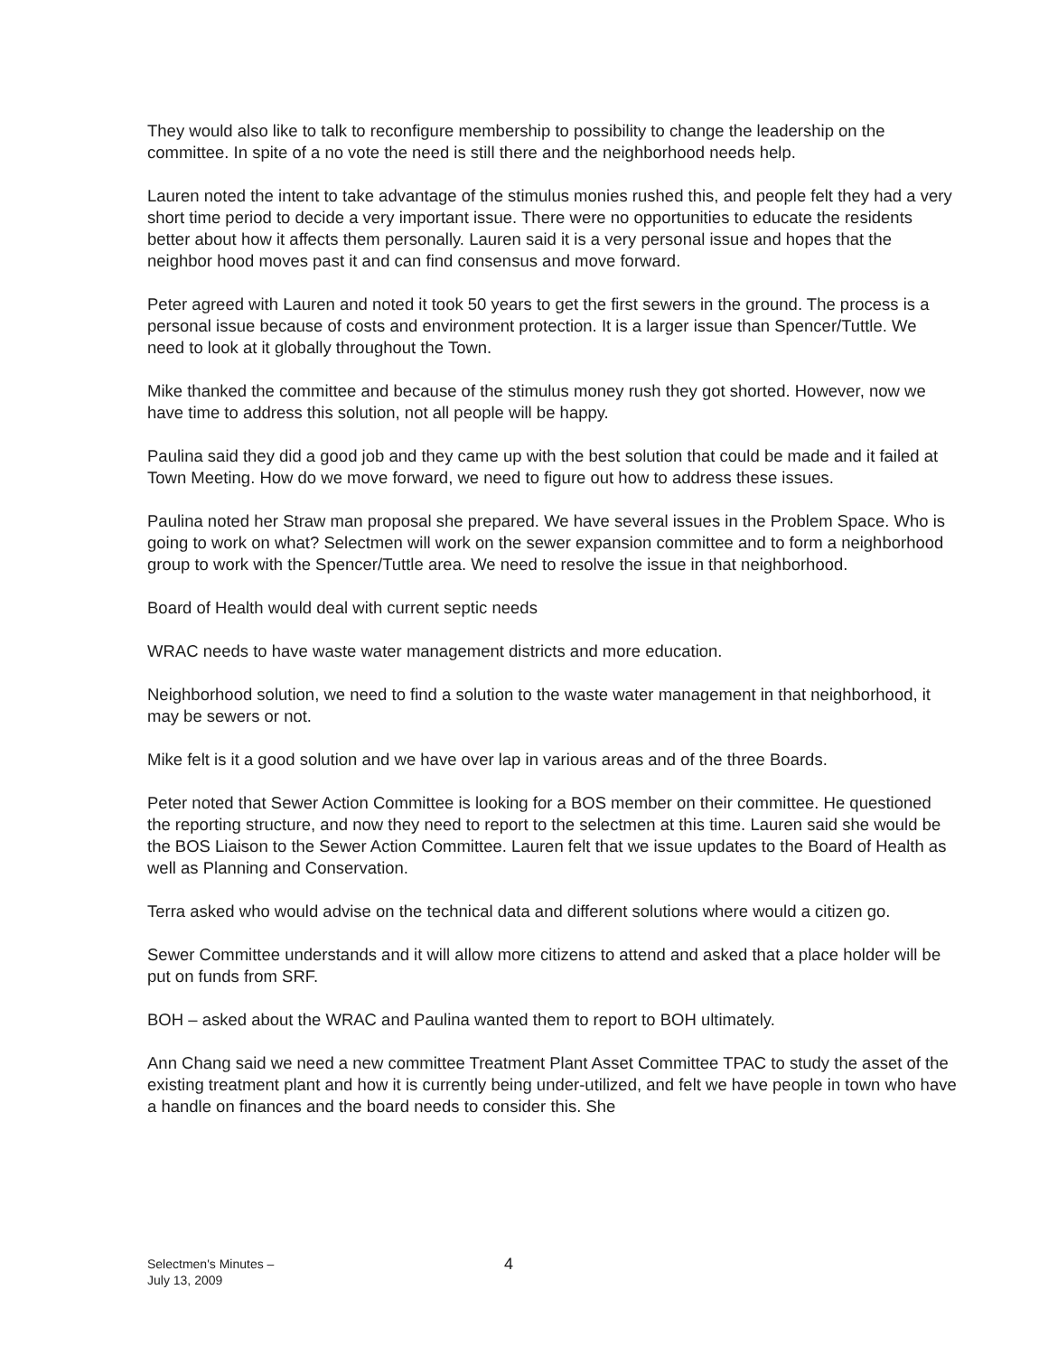They would also like to talk to reconfigure membership to possibility to change the leadership on the committee. In spite of a no vote the need is still there and the neighborhood needs help.
Lauren noted the intent to take advantage of the stimulus monies rushed this, and people felt they had a very short time period to decide a very important issue. There were no opportunities to educate the residents better about how it affects them personally. Lauren said it is a very personal issue and hopes that the neighbor hood moves past it and can find consensus and move forward.
Peter agreed with Lauren and noted it took 50 years to get the first sewers in the ground. The process is a personal issue because of costs and environment protection. It is a larger issue than Spencer/Tuttle. We need to look at it globally throughout the Town.
Mike thanked the committee and because of the stimulus money rush they got shorted. However, now we have time to address this solution, not all people will be happy.
Paulina said they did a good job and they came up with the best solution that could be made and it failed at Town Meeting. How do we move forward, we need to figure out how to address these issues.
Paulina noted her Straw man proposal she prepared. We have several issues in the Problem Space. Who is going to work on what? Selectmen will work on the sewer expansion committee and to form a neighborhood group to work with the Spencer/Tuttle area. We need to resolve the issue in that neighborhood.
Board of Health would deal with current septic needs
WRAC needs to have waste water management districts and more education.
Neighborhood solution, we need to find a solution to the waste water management in that neighborhood, it may be sewers or not.
Mike felt is it a good solution and we have over lap in various areas and of the three Boards.
Peter noted that Sewer Action Committee is looking for a BOS member on their committee. He questioned the reporting structure, and now they need to report to the selectmen at this time. Lauren said she would be the BOS Liaison to the Sewer Action Committee. Lauren felt that we issue updates to the Board of Health as well as Planning and Conservation.
Terra asked who would advise on the technical data and different solutions where would a citizen go.
Sewer Committee understands and it will allow more citizens to attend and asked that a place holder will be put on funds from SRF.
BOH – asked about the WRAC and Paulina wanted them to report to BOH ultimately.
Ann Chang said we need a new committee Treatment Plant Asset Committee TPAC to study the asset of the existing treatment plant and how it is currently being under-utilized, and felt we have people in town who have a handle on finances and the board needs to consider this. She
Selectmen's Minutes –
July 13, 2009
4